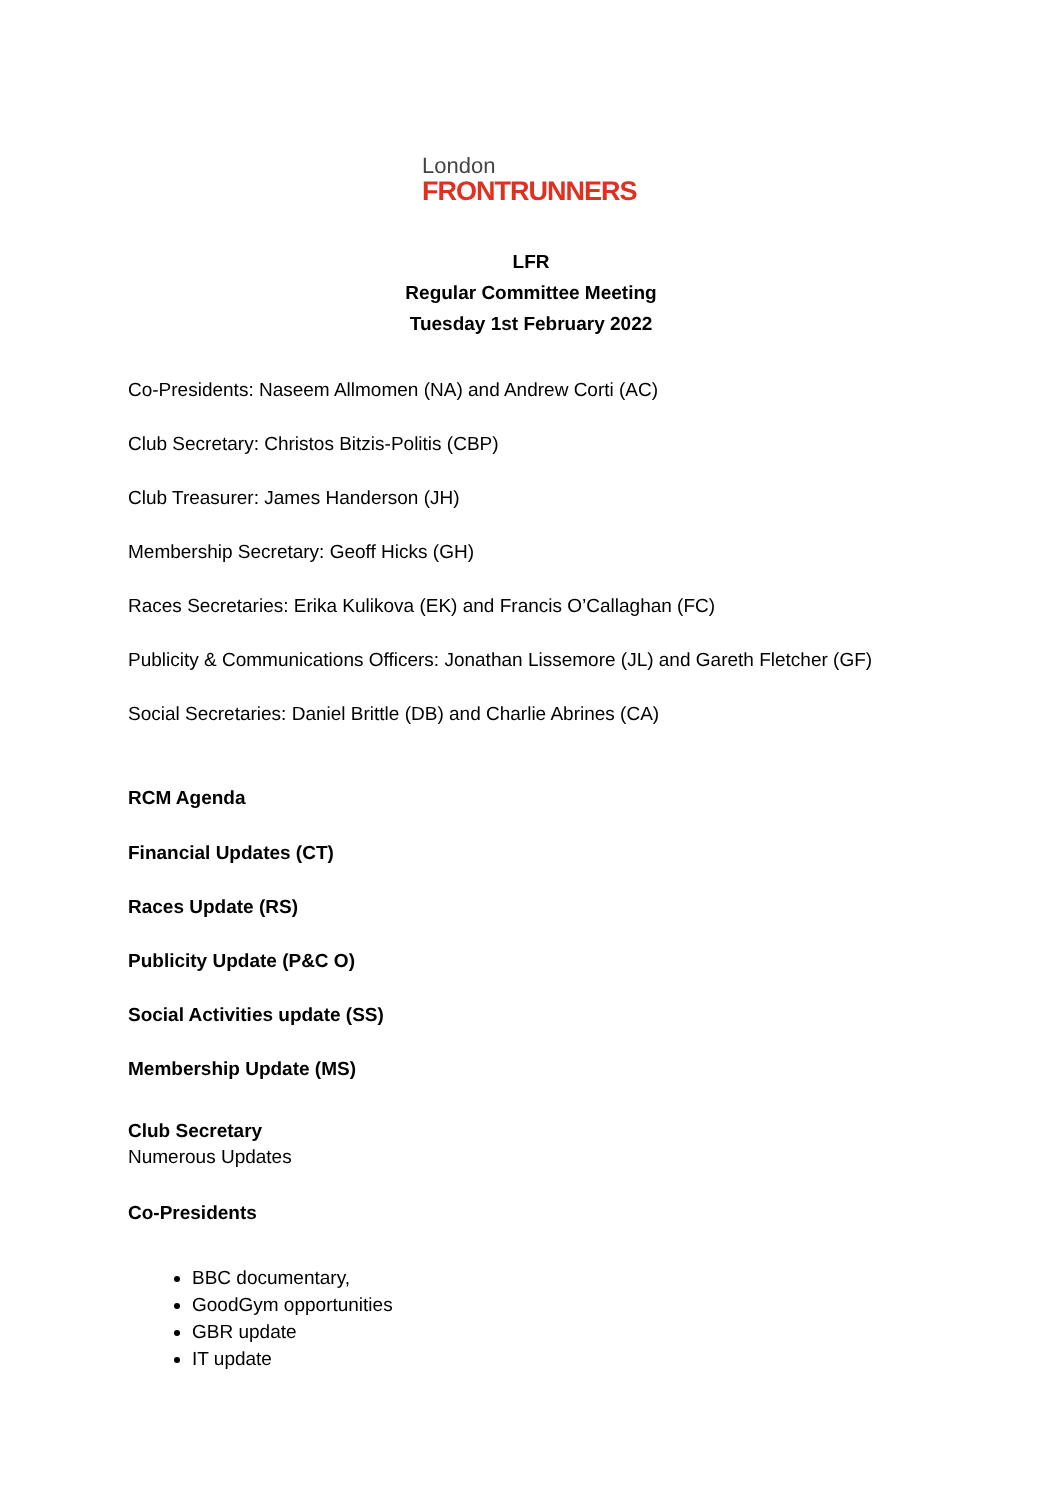London
FRONTRUNNERS
LFR
Regular Committee Meeting
Tuesday 1st February 2022
Co-Presidents: Naseem Allmomen (NA) and Andrew Corti (AC)
Club Secretary: Christos Bitzis-Politis (CBP)
Club Treasurer: James Handerson (JH)
Membership Secretary: Geoff Hicks (GH)
Races Secretaries: Erika Kulikova (EK) and Francis O’Callaghan (FC)
Publicity & Communications Officers: Jonathan Lissemore (JL) and Gareth Fletcher (GF)
Social Secretaries: Daniel Brittle (DB) and Charlie Abrines (CA)
RCM Agenda
Financial Updates (CT)
Races Update (RS)
Publicity Update (P&C O)
Social Activities update (SS)
Membership Update (MS)
Club Secretary
Numerous Updates
Co-Presidents
BBC documentary,
GoodGym opportunities
GBR update
IT update